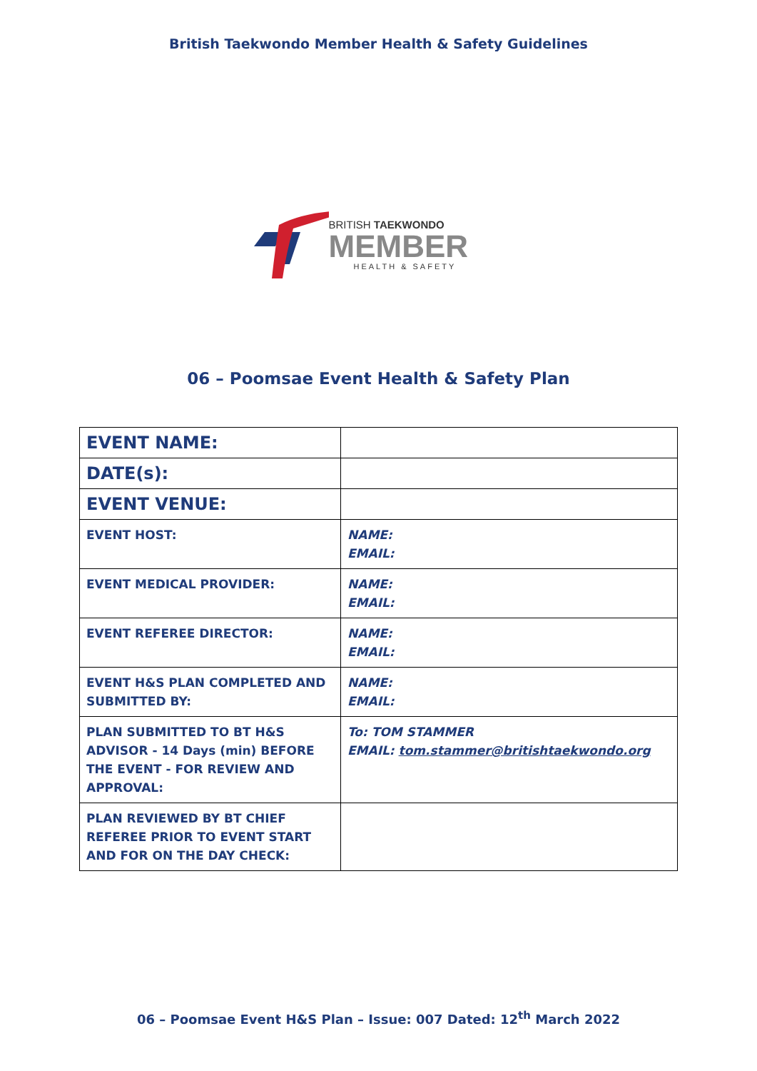British Taekwondo Member Health & Safety Guidelines
BRITISH TAEKWONDO
MEMBER
HEALTH & SAFETY
06 – Poomsae Event Health & Safety Plan
| EVENT NAME: | |
| DATE(s): | |
| EVENT VENUE: | |
| EVENT HOST: | NAME: EMAIL: |
| EVENT MEDICAL PROVIDER: | NAME: EMAIL: |
| EVENT REFEREE DIRECTOR: | NAME: EMAIL: |
| EVENT H&S PLAN COMPLETED AND SUBMITTED BY: | NAME: EMAIL: |
| PLAN SUBMITTED TO BT H&S ADVISOR - 14 Days (min) BEFORE THE EVENT - FOR REVIEW AND APPROVAL: | To: TOM STAMMER EMAIL: tom.stammer@britishtaekwondo.org |
| PLAN REVIEWED BY BT CHIEF REFEREE PRIOR TO EVENT START AND FOR ON THE DAY CHECK: | |
06 – Poomsae Event H&S Plan – Issue: 007 Dated: 12<sup>th</sup> March 2022